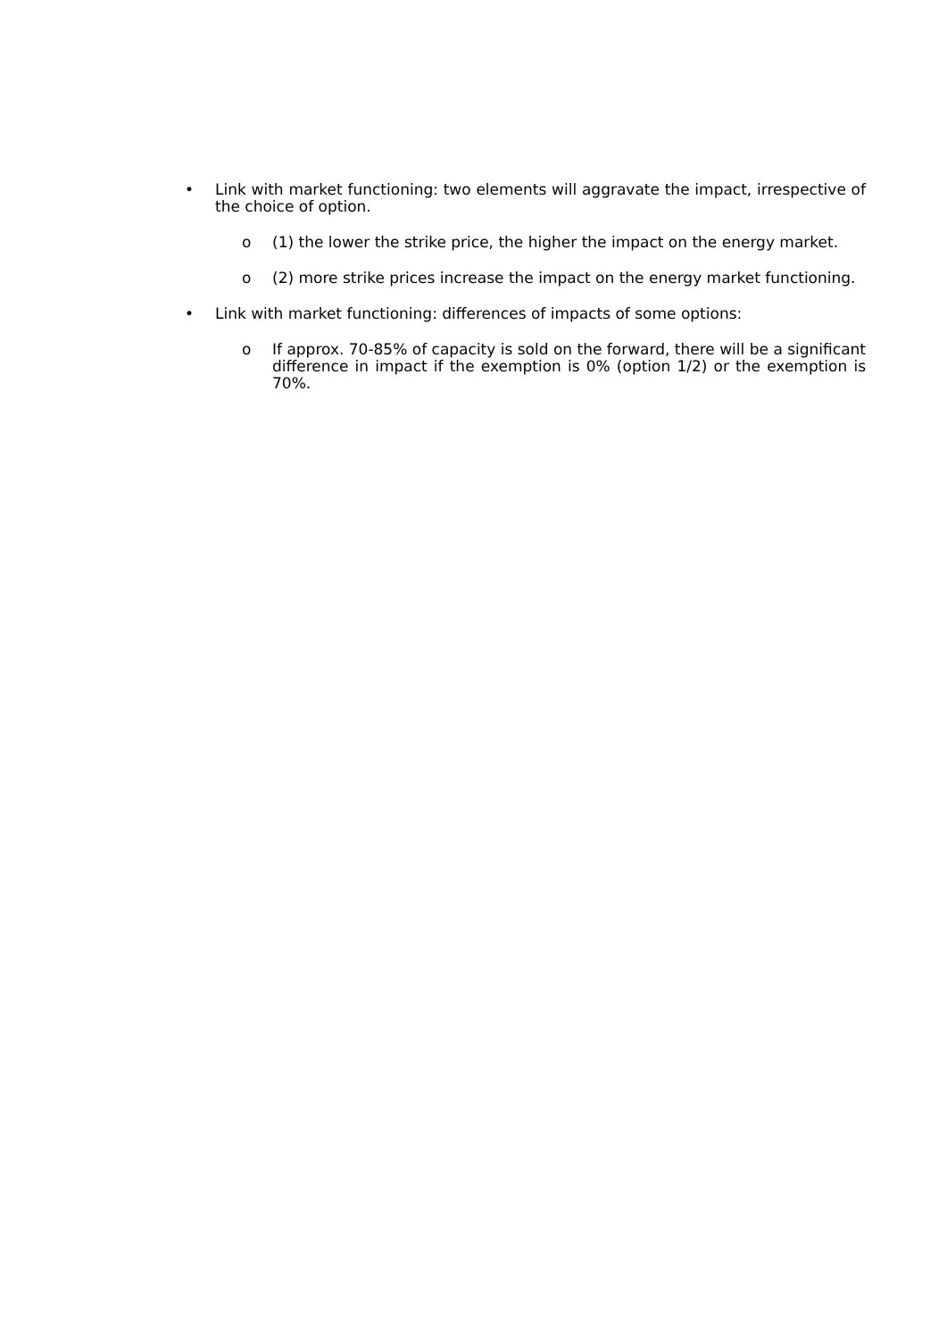• Link with market functioning: two elements will aggravate the impact, irrespective of the choice of option.
o (1) the lower the strike price, the higher the impact on the energy market.
o (2) more strike prices increase the impact on the energy market functioning.
• Link with market functioning: differences of impacts of some options:
o If approx. 70-85% of capacity is sold on the forward, there will be a significant difference in impact if the exemption is 0% (option 1/2) or the exemption is 70%.